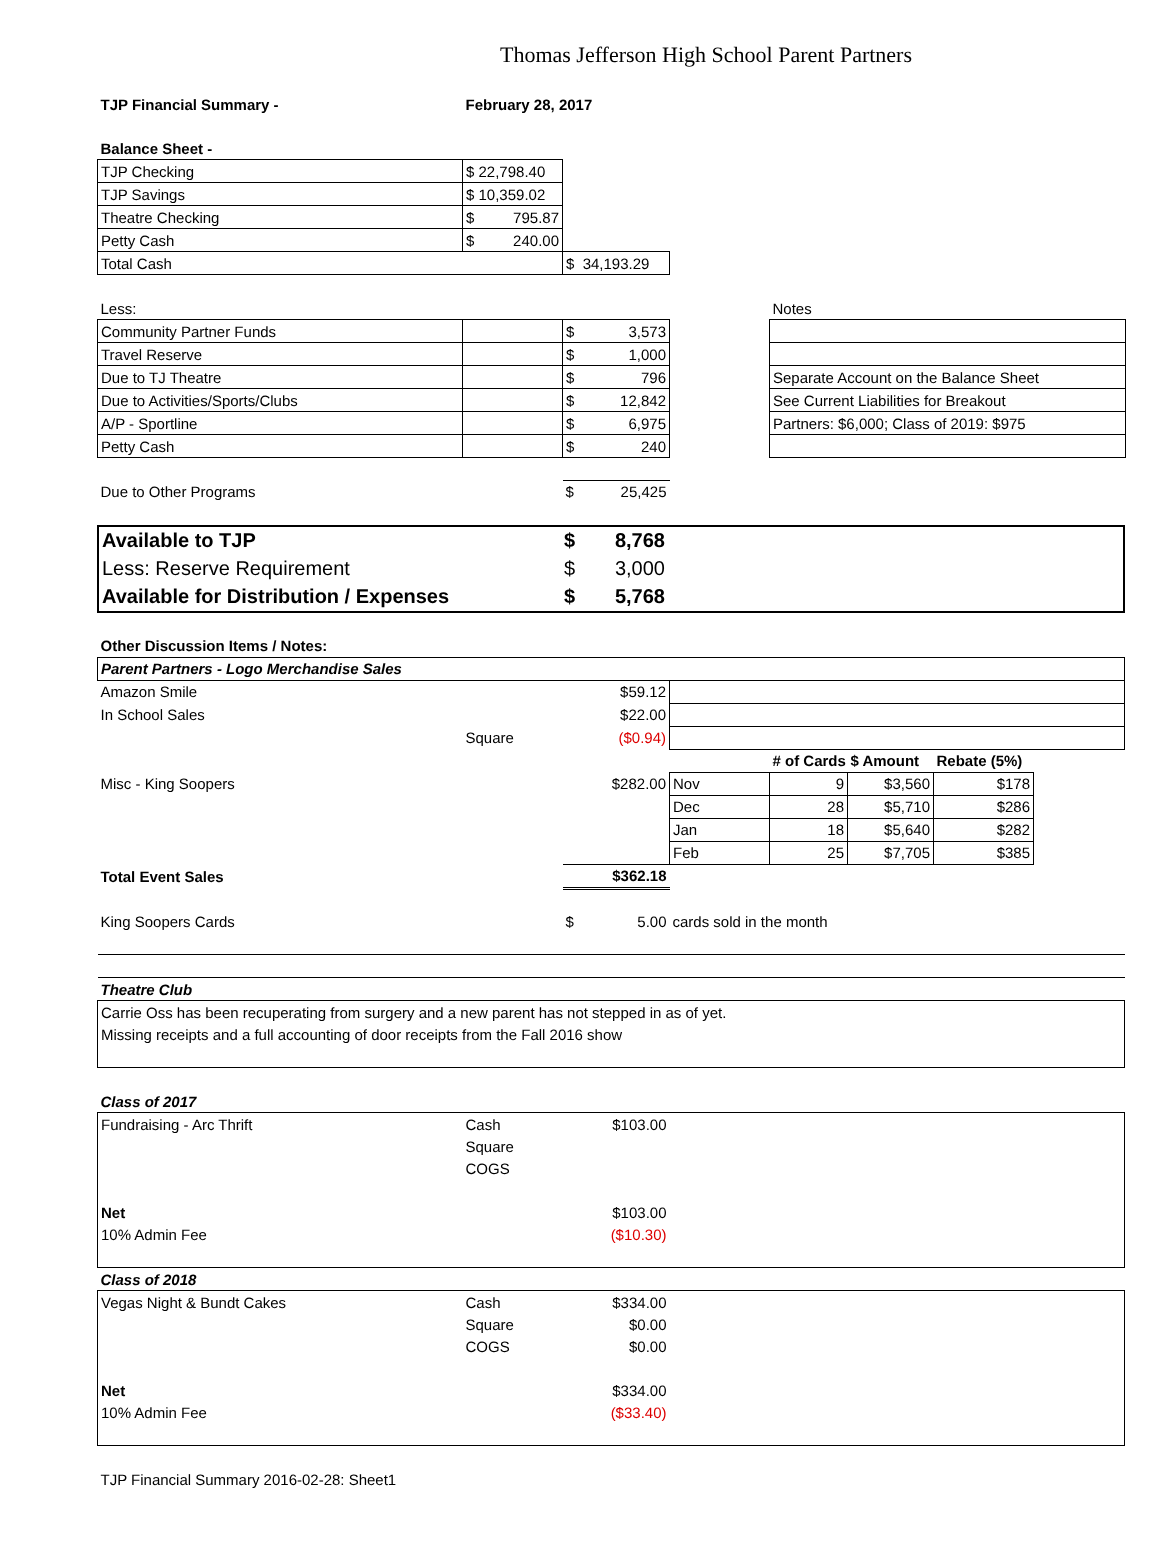Thomas Jefferson High School Parent Partners
| TJP Financial Summary - | February 28, 2017 | | | |
| Balance Sheet - | | | | |
| TJP Checking | $ 22,798.40 | | | |
| TJP Savings | $ 10,359.02 | | | |
| Theatre Checking | $ 795.87 | | | |
| Petty Cash | $ 240.00 | | | |
| Total Cash | | $ 34,193.29 | | |
| Less: | | | | Notes |
| Community Partner Funds | | $ 3,573 | | |
| Travel Reserve | | $ 1,000 | | |
| Due to TJ Theatre | | $ 796 | | Separate Account on the Balance Sheet |
| Due to Activities/Sports/Clubs | | $ 12,842 | | See Current Liabilities for Breakout |
| A/P - Sportline | | $ 6,975 | | Partners: $6,000; Class of 2019: $975 |
| Petty Cash | | $ 240 | | |
| Due to Other Programs | | $ 25,425 | | |
| Available to TJP | | $ 8,768 | |
| Less: Reserve Requirement | | $ 3,000 | |
| Available for Distribution / Expenses | | $ 5,768 | |
| Other Discussion Items / Notes: | | | | | | | |
| Parent Partners - Logo Merchandise Sales | | | | | | | |
| Amazon Smile | | $59.12 | | | | | |
| In School Sales | | $22.00 | | | | | |
| | Square | ($0.94) | | | | | |
| | | | | # of Cards | $ Amount | Rebate (5%) | |
| Misc - King Soopers | | $282.00 | Nov | 9 | $3,560 | $178 | |
| | | | Dec | 28 | $5,710 | $286 | |
| | | | Jan | 18 | $5,640 | $282 | |
| | | | Feb | 25 | $7,705 | $385 | |
| Total Event Sales | | $362.18 | | | | | |
| King Soopers Cards | | $ 5.00 | cards sold in the month | | | | |
| Theatre Club | | | | | | | |
| Carrie Oss has been recuperating from surgery and a new parent has not stepped in as of yet. | | | | | | | |
| Missing receipts and a full accounting of door receipts from the Fall 2016 show | | | | | | | |
| Class of 2017 | | | | | | | |
| Fundraising - Arc Thrift | Cash | $103.00 | | | | | |
| | Square | | | | | | |
| | COGS | | | | | | |
| Net | | $103.00 | | | | | |
| 10% Admin Fee | | ($10.30) | | | | | |
| Class of 2018 | | | | | | | |
| Vegas Night & Bundt Cakes | Cash | $334.00 | | | | | |
| | Square | $0.00 | | | | | |
| | COGS | $0.00 | | | | | |
| Net | | $334.00 | | | | | |
| 10% Admin Fee | | ($33.40) | | | | | |
| TJP Financial Summary 2016-02-28: Sheet1 | | | | | | | |